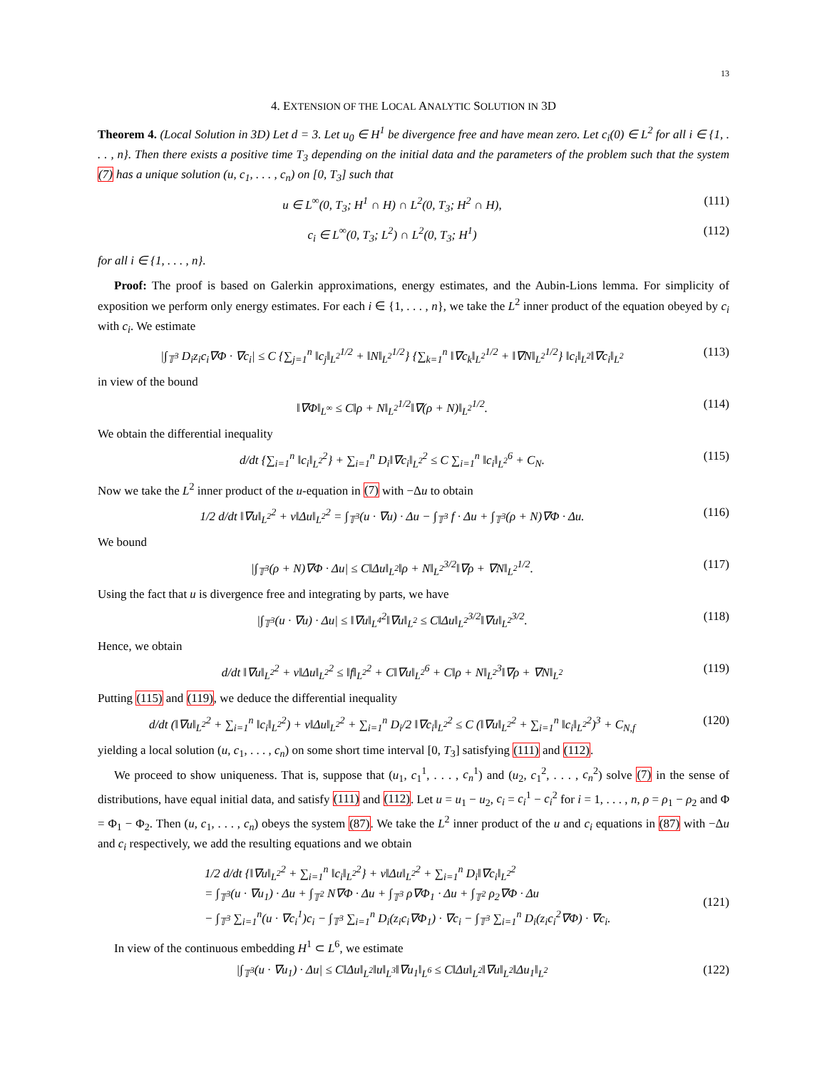13
4. EXTENSION OF THE LOCAL ANALYTIC SOLUTION IN 3D
Theorem 4. (Local Solution in 3D) Let d = 3. Let u<sub>0</sub> ∈ H<sup>1</sup> be divergence free and have mean zero. Let c<sub>i</sub>(0) ∈ L<sup>2</sup> for all i ∈ {1, . . . , n}. Then there exists a positive time T<sub>3</sub> depending on the initial data and the parameters of the problem such that the system (7) has a unique solution (u, c<sub>1</sub>, . . . , c<sub>n</sub>) on [0, T<sub>3</sub>] such that
u ∈ L<sup>∞</sup>(0, T<sub>3</sub>; H<sup>1</sup> ∩ H) ∩ L<sup>2</sup>(0, T<sub>3</sub>; H<sup>2</sup> ∩ H), (111)
c<sub>i</sub> ∈ L<sup>∞</sup>(0, T<sub>3</sub>; L<sup>2</sup>) ∩ L<sup>2</sup>(0, T<sub>3</sub>; H<sup>1</sup>) (112)
for all i ∈ {1, . . . , n}.
Proof: The proof is based on Galerkin approximations, energy estimates, and the Aubin-Lions lemma. For simplicity of exposition we perform only energy estimates. For each i ∈ {1, . . . , n}, we take the L<sup>2</sup> inner product of the equation obeyed by c<sub>i</sub> with c<sub>i</sub>. We estimate
|∫<sub>𝕋<sup>3</sup></sub> D<sub>i</sub>z<sub>i</sub>c<sub>i</sub>∇Φ · ∇c<sub>i</sub>| ≤ C {∑<sub>j=1</sub><sup>n</sup> ‖c<sub>j</sub>‖<sub>L<sup>2</sup></sub><sup>1/2</sup> + ‖N‖<sub>L<sup>2</sup></sub><sup>1/2</sup>} {∑<sub>k=1</sub><sup>n</sup> ‖∇c<sub>k</sub>‖<sub>L<sup>2</sup></sub><sup>1/2</sup> + ‖∇N‖<sub>L<sup>2</sup></sub><sup>1/2</sup>} ‖c<sub>i</sub>‖<sub>L<sup>2</sup></sub>‖∇c<sub>i</sub>‖<sub>L<sup>2</sup></sub> (113)
in view of the bound
‖∇Φ‖<sub>L<sup>∞</sup></sub> ≤ C‖ρ + N‖<sub>L<sup>2</sup></sub><sup>1/2</sup>‖∇(ρ + N)‖<sub>L<sup>2</sup></sub><sup>1/2</sup>. (114)
We obtain the differential inequality
d/dt {∑<sub>i=1</sub><sup>n</sup> ‖c<sub>i</sub>‖<sub>L<sup>2</sup></sub><sup>2</sup>} + ∑<sub>i=1</sub><sup>n</sup> D<sub>i</sub>‖∇c<sub>i</sub>‖<sub>L<sup>2</sup></sub><sup>2</sup> ≤ C ∑<sub>i=1</sub><sup>n</sup> ‖c<sub>i</sub>‖<sub>L<sup>2</sup></sub><sup>6</sup> + C<sub>N</sub>. (115)
Now we take the L<sup>2</sup> inner product of the u-equation in (7) with −Δu to obtain
1/2 d/dt ‖∇u‖<sub>L<sup>2</sup></sub><sup>2</sup> + ν‖Δu‖<sub>L<sup>2</sup></sub><sup>2</sup> = ∫<sub>𝕋<sup>3</sup></sub>(u · ∇u) · Δu − ∫<sub>𝕋<sup>3</sup></sub> f · Δu + ∫<sub>𝕋<sup>3</sup></sub>(ρ + N)∇Φ · Δu. (116)
We bound
|∫<sub>𝕋<sup>3</sup></sub>(ρ + N)∇Φ · Δu| ≤ C‖Δu‖<sub>L<sup>2</sup></sub>‖ρ + N‖<sub>L<sup>2</sup></sub><sup>3/2</sup>‖∇ρ + ∇N‖<sub>L<sup>2</sup></sub><sup>1/2</sup>. (117)
Using the fact that u is divergence free and integrating by parts, we have
|∫<sub>𝕋<sup>3</sup></sub>(u · ∇u) · Δu| ≤ ‖∇u‖<sub>L<sup>4</sup></sub><sup>2</sup>‖∇u‖<sub>L<sup>2</sup></sub> ≤ C‖Δu‖<sub>L<sup>2</sup></sub><sup>3/2</sup>‖∇u‖<sub>L<sup>2</sup></sub><sup>3/2</sup>. (118)
Hence, we obtain
d/dt ‖∇u‖<sub>L<sup>2</sup></sub><sup>2</sup> + ν‖Δu‖<sub>L<sup>2</sup></sub><sup>2</sup> ≤ ‖f‖<sub>L<sup>2</sup></sub><sup>2</sup> + C‖∇u‖<sub>L<sup>2</sup></sub><sup>6</sup> + C‖ρ + N‖<sub>L<sup>2</sup></sub><sup>3</sup>‖∇ρ + ∇N‖<sub>L<sup>2</sup></sub> (119)
Putting (115) and (119), we deduce the differential inequality
d/dt (‖∇u‖<sub>L<sup>2</sup></sub><sup>2</sup> + ∑<sub>i=1</sub><sup>n</sup> ‖c<sub>i</sub>‖<sub>L<sup>2</sup></sub><sup>2</sup>) + ν‖Δu‖<sub>L<sup>2</sup></sub><sup>2</sup> + ∑<sub>i=1</sub><sup>n</sup> D<sub>i</sub>/2 ‖∇c<sub>i</sub>‖<sub>L<sup>2</sup></sub><sup>2</sup> ≤ C (‖∇u‖<sub>L<sup>2</sup></sub><sup>2</sup> + ∑<sub>i=1</sub><sup>n</sup> ‖c<sub>i</sub>‖<sub>L<sup>2</sup></sub><sup>2</sup>)<sup>3</sup> + C<sub>N,f</sub> (120)
yielding a local solution (u, c<sub>1</sub>, . . . , c<sub>n</sub>) on some short time interval [0, T<sub>3</sub>] satisfying (111) and (112).
We proceed to show uniqueness. That is, suppose that (u<sub>1</sub>, c<sub>1</sub><sup>1</sup>, . . . , c<sub>n</sub><sup>1</sup>) and (u<sub>2</sub>, c<sub>1</sub><sup>2</sup>, . . . , c<sub>n</sub><sup>2</sup>) solve (7) in the sense of distributions, have equal initial data, and satisfy (111) and (112). Let u = u<sub>1</sub> − u<sub>2</sub>, c<sub>i</sub> = c<sub>i</sub><sup>1</sup> − c<sub>i</sub><sup>2</sup> for i = 1, . . . , n, ρ = ρ<sub>1</sub> − ρ<sub>2</sub> and Φ = Φ<sub>1</sub> − Φ<sub>2</sub>. Then (u, c<sub>1</sub>, . . . , c<sub>n</sub>) obeys the system (87). We take the L<sup>2</sup> inner product of the u and c<sub>i</sub> equations in (87) with −Δu and c<sub>i</sub> respectively, we add the resulting equations and we obtain
1/2 d/dt {‖∇u‖<sub>L<sup>2</sup></sub><sup>2</sup> + ∑<sub>i=1</sub><sup>n</sup> ‖c<sub>i</sub>‖<sub>L<sup>2</sup></sub><sup>2</sup>} + ν‖Δu‖<sub>L<sup>2</sup></sub><sup>2</sup> + ∑<sub>i=1</sub><sup>n</sup> D<sub>i</sub>‖∇c<sub>i</sub>‖<sub>L<sup>2</sup></sub><sup>2</sup>
= ∫<sub>𝕋<sup>3</sup></sub>(u · ∇u<sub>1</sub>) · Δu + ∫<sub>𝕋<sup>2</sup></sub> N∇Φ · Δu + ∫<sub>𝕋<sup>3</sup></sub> ρ∇Φ<sub>1</sub> · Δu + ∫<sub>𝕋<sup>2</sup></sub> ρ<sub>2</sub>∇Φ · Δu
− ∫<sub>𝕋<sup>3</sup></sub> ∑<sub>i=1</sub><sup>n</sup>(u · ∇c<sub>i</sub><sup>1</sup>)c<sub>i</sub> − ∫<sub>𝕋<sup>3</sup></sub> ∑<sub>i=1</sub><sup>n</sup> D<sub>i</sub>(z<sub>i</sub>c<sub>i</sub>∇Φ<sub>1</sub>) · ∇c<sub>i</sub> − ∫<sub>𝕋<sup>3</sup></sub> ∑<sub>i=1</sub><sup>n</sup> D<sub>i</sub>(z<sub>i</sub>c<sub>i</sub><sup>2</sup>∇Φ) · ∇c<sub>i</sub>.
(121)
In view of the continuous embedding H<sup>1</sup> ⊂ L<sup>6</sup>, we estimate
|∫<sub>𝕋<sup>3</sup></sub>(u · ∇u<sub>1</sub>) · Δu| ≤ C‖Δu‖<sub>L<sup>2</sup></sub>‖u‖<sub>L<sup>3</sup></sub>‖∇u<sub>1</sub>‖<sub>L<sup>6</sup></sub> ≤ C‖Δu‖<sub>L<sup>2</sup></sub>‖∇u‖<sub>L<sup>2</sup></sub>‖Δu<sub>1</sub>‖<sub>L<sup>2</sup></sub> (122)